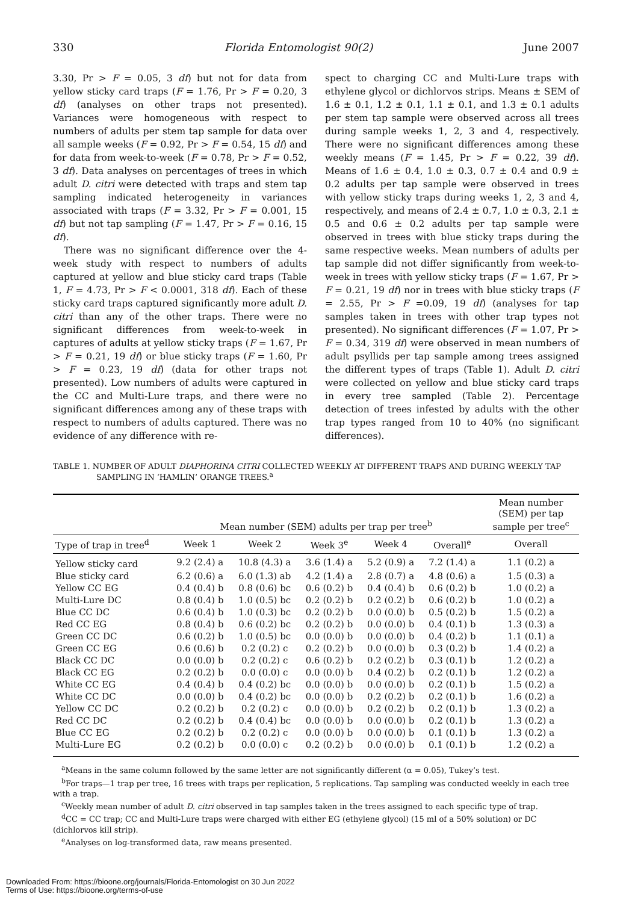330 Florida Entomologist 90(2) June 2007
3.30, Pr > F = 0.05, 3 df) but not for data from yellow sticky card traps (F = 1.76, Pr > F = 0.20, 3 df) (analyses on other traps not presented). Variances were homogeneous with respect to numbers of adults per stem tap sample for data over all sample weeks (F = 0.92, Pr > F = 0.54, 15 df) and for data from week-to-week (F = 0.78, Pr > F = 0.52, 3 df). Data analyses on percentages of trees in which adult D. citri were detected with traps and stem tap sampling indicated heterogeneity in variances associated with traps (F = 3.32, Pr > F = 0.001, 15 df) but not tap sampling (F = 1.47, Pr > F = 0.16, 15 df).
There was no significant difference over the 4-week study with respect to numbers of adults captured at yellow and blue sticky card traps (Table 1, F = 4.73, Pr > F < 0.0001, 318 df). Each of these sticky card traps captured significantly more adult D. citri than any of the other traps. There were no significant differences from week-to-week in captures of adults at yellow sticky traps (F = 1.67, Pr > F = 0.21, 19 df) or blue sticky traps (F = 1.60, Pr > F = 0.23, 19 df) (data for other traps not presented). Low numbers of adults were captured in the CC and Multi-Lure traps, and there were no significant differences among any of these traps with respect to numbers of adults captured. There was no evidence of any difference with re-
spect to charging CC and Multi-Lure traps with ethylene glycol or dichlorvos strips. Means ± SEM of 1.6 ± 0.1, 1.2 ± 0.1, 1.1 ± 0.1, and 1.3 ± 0.1 adults per stem tap sample were observed across all trees during sample weeks 1, 2, 3 and 4, respectively. There were no significant differences among these weekly means (F = 1.45, Pr > F = 0.22, 39 df). Means of 1.6 ± 0.4, 1.0 ± 0.3, 0.7 ± 0.4 and 0.9 ± 0.2 adults per tap sample were observed in trees with yellow sticky traps during weeks 1, 2, 3 and 4, respectively, and means of 2.4 ± 0.7, 1.0 ± 0.3, 2.1 ± 0.5 and 0.6 ± 0.2 adults per tap sample were observed in trees with blue sticky traps during the same respective weeks. Mean numbers of adults per tap sample did not differ significantly from week-to-week in trees with yellow sticky traps (F = 1.67, Pr > F = 0.21, 19 df) nor in trees with blue sticky traps (F = 2.55, Pr > F =0.09, 19 df) (analyses for tap samples taken in trees with other trap types not presented). No significant differences (F = 1.07, Pr > F = 0.34, 319 df) were observed in mean numbers of adult psyllids per tap sample among trees assigned the different types of traps (Table 1). Adult D. citri were collected on yellow and blue sticky card traps in every tree sampled (Table 2). Percentage detection of trees infested by adults with the other trap types ranged from 10 to 40% (no significant differences).
TABLE 1. NUMBER OF ADULT DIAPHORINA CITRI COLLECTED WEEKLY AT DIFFERENT TRAPS AND DURING WEEKLY TAP SAMPLING IN ‘HAMLIN’ ORANGE TREES.<sup>a</sup>
| | Mean number (SEM) adults per trap per tree<sup>b</sup> | | | | | Mean number (SEM) per tap sample per tree<sup>c</sup> |
| --- | --- | --- | --- | --- | --- | --- |
| Type of trap in tree<sup>d</sup> | Week 1 | Week 2 | Week 3<sup>e</sup> | Week 4 | Overall<sup>e</sup> | Overall |
| Yellow sticky card | 9.2 (2.4) a | 10.8 (4.3) a | 3.6 (1.4) a | 5.2 (0.9) a | 7.2 (1.4) a | 1.1 (0.2) a |
| Blue sticky card | 6.2 (0.6) a | 6.0 (1.3) ab | 4.2 (1.4) a | 2.8 (0.7) a | 4.8 (0.6) a | 1.5 (0.3) a |
| Yellow CC EG | 0.4 (0.4) b | 0.8 (0.6) bc | 0.6 (0.2) b | 0.4 (0.4) b | 0.6 (0.2) b | 1.0 (0.2) a |
| Multi-Lure DC | 0.8 (0.4) b | 1.0 (0.5) bc | 0.2 (0.2) b | 0.2 (0.2) b | 0.6 (0.2) b | 1.0 (0.2) a |
| Blue CC DC | 0.6 (0.4) b | 1.0 (0.3) bc | 0.2 (0.2) b | 0.0 (0.0) b | 0.5 (0.2) b | 1.5 (0.2) a |
| Red CC EG | 0.8 (0.4) b | 0.6 (0.2) bc | 0.2 (0.2) b | 0.0 (0.0) b | 0.4 (0.1) b | 1.3 (0.3) a |
| Green CC DC | 0.6 (0.2) b | 1.0 (0.5) bc | 0.0 (0.0) b | 0.0 (0.0) b | 0.4 (0.2) b | 1.1 (0.1) a |
| Green CC EG | 0.6 (0.6) b | 0.2 (0.2) c | 0.2 (0.2) b | 0.0 (0.0) b | 0.3 (0.2) b | 1.4 (0.2) a |
| Black CC DC | 0.0 (0.0) b | 0.2 (0.2) c | 0.6 (0.2) b | 0.2 (0.2) b | 0.3 (0.1) b | 1.2 (0.2) a |
| Black CC EG | 0.2 (0.2) b | 0.0 (0.0) c | 0.0 (0.0) b | 0.4 (0.2) b | 0.2 (0.1) b | 1.2 (0.2) a |
| White CC EG | 0.4 (0.4) b | 0.4 (0.2) bc | 0.0 (0.0) b | 0.0 (0.0) b | 0.2 (0.1) b | 1.5 (0.2) a |
| White CC DC | 0.0 (0.0) b | 0.4 (0.2) bc | 0.0 (0.0) b | 0.2 (0.2) b | 0.2 (0.1) b | 1.6 (0.2) a |
| Yellow CC DC | 0.2 (0.2) b | 0.2 (0.2) c | 0.0 (0.0) b | 0.2 (0.2) b | 0.2 (0.1) b | 1.3 (0.2) a |
| Red CC DC | 0.2 (0.2) b | 0.4 (0.4) bc | 0.0 (0.0) b | 0.0 (0.0) b | 0.2 (0.1) b | 1.3 (0.2) a |
| Blue CC EG | 0.2 (0.2) b | 0.2 (0.2) c | 0.0 (0.0) b | 0.0 (0.0) b | 0.1 (0.1) b | 1.3 (0.2) a |
| Multi-Lure EG | 0.2 (0.2) b | 0.0 (0.0) c | 0.2 (0.2) b | 0.0 (0.0) b | 0.1 (0.1) b | 1.2 (0.2) a |
<sup>a</sup> Means in the same column followed by the same letter are not significantly different (α = 0.05), Tukey’s test.
<sup>b</sup> For traps—1 trap per tree, 16 trees with traps per replication, 5 replications. Tap sampling was conducted weekly in each tree with a trap.
<sup>c</sup> Weekly mean number of adult D. citri observed in tap samples taken in the trees assigned to each specific type of trap.
<sup>d</sup> CC = CC trap; CC and Multi-Lure traps were charged with either EG (ethylene glycol) (15 ml of a 50% solution) or DC (dichlorvos kill strip).
<sup>e</sup> Analyses on log-transformed data, raw means presented.
Downloaded From: https://bioone.org/journals/Florida-Entomologist on 30 Jun 2022
Terms of Use: https://bioone.org/terms-of-use